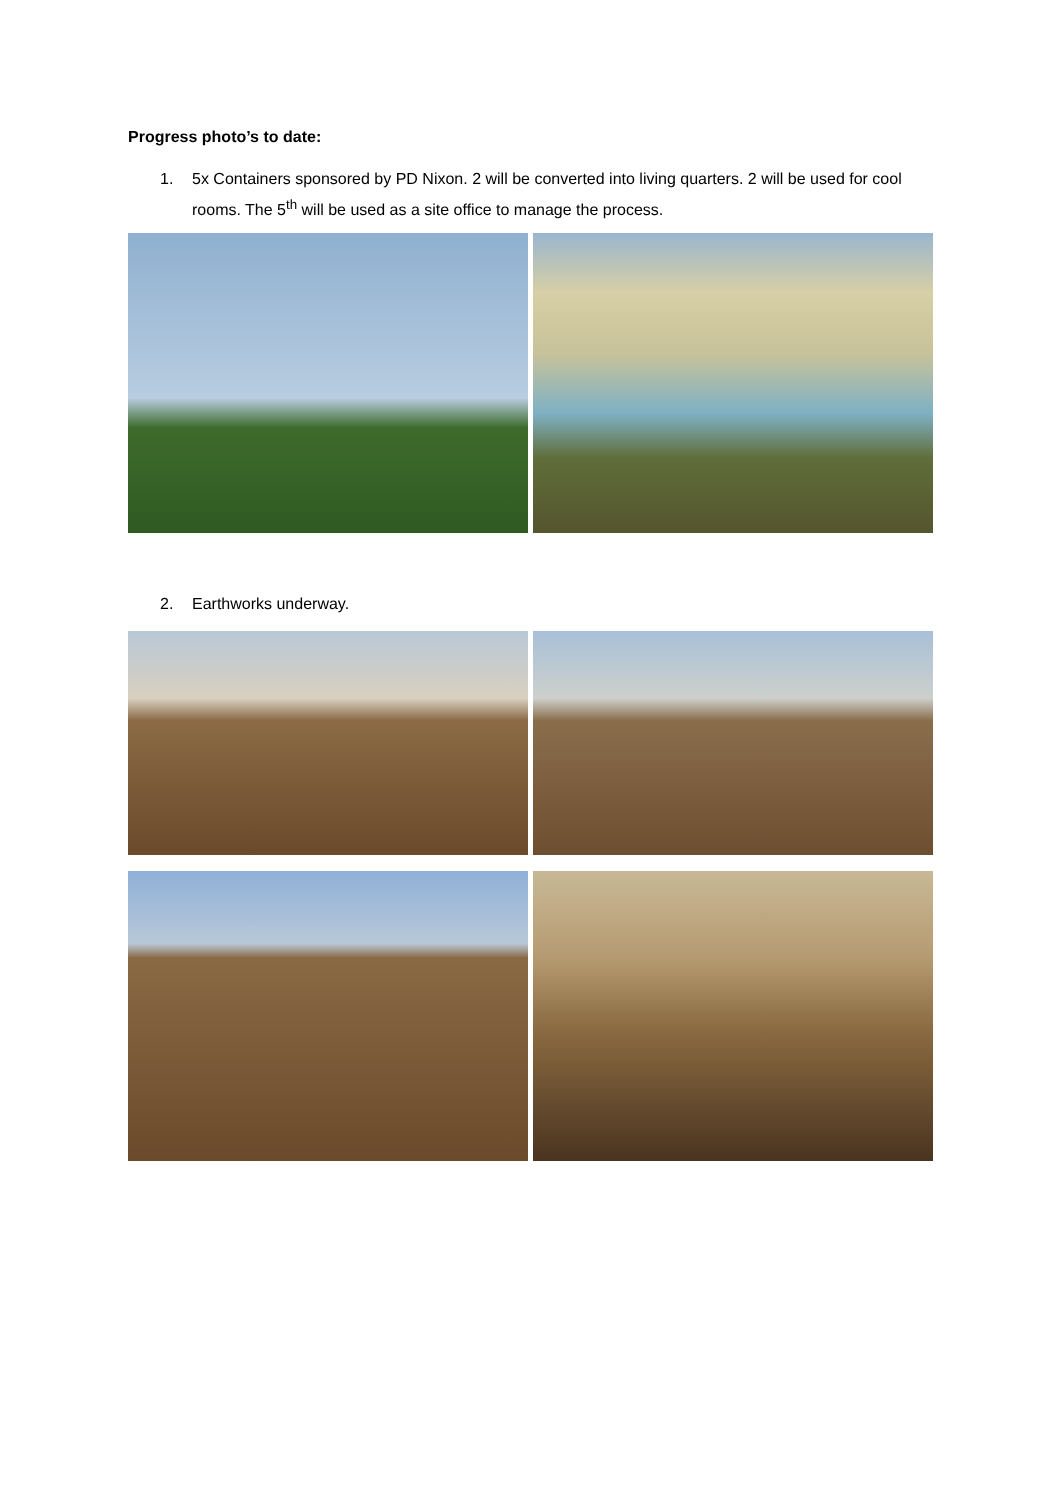Progress photo’s to date:
1. 5x Containers sponsored by PD Nixon. 2 will be converted into living quarters. 2 will be used for cool rooms. The 5<sup>th</sup> will be used as a site office to manage the process.
2. Earthworks underway.